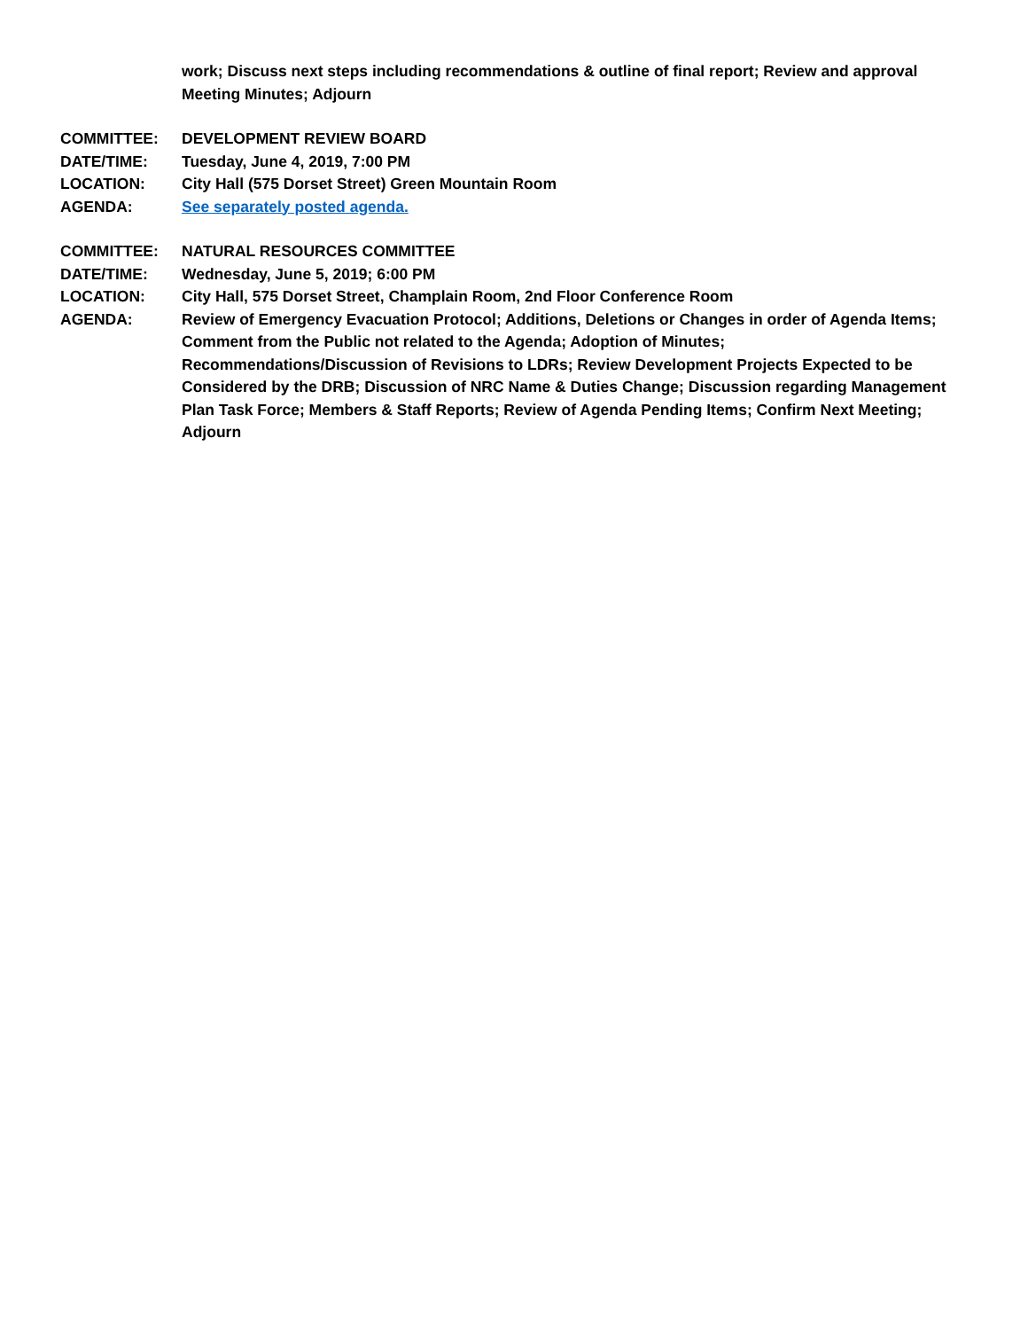| | work; Discuss next steps including recommendations & outline of final report; Review and approval Meeting Minutes; Adjourn |
| COMMITTEE: | DEVELOPMENT REVIEW BOARD |
| DATE/TIME: | Tuesday, June 4, 2019, 7:00 PM |
| LOCATION: | City Hall (575 Dorset Street) Green Mountain Room |
| AGENDA: | See separately posted agenda. |
| COMMITTEE: | NATURAL RESOURCES COMMITTEE |
| DATE/TIME: | Wednesday, June 5, 2019; 6:00 PM |
| LOCATION: | City Hall, 575 Dorset Street, Champlain Room, 2nd Floor Conference Room |
| AGENDA: | Review of Emergency Evacuation Protocol; Additions, Deletions or Changes in order of Agenda Items; Comment from the Public not related to the Agenda; Adoption of Minutes; Recommendations/Discussion of Revisions to LDRs; Review Development Projects Expected to be Considered by the DRB; Discussion of NRC Name & Duties Change; Discussion regarding Management Plan Task Force; Members & Staff Reports; Review of Agenda Pending Items; Confirm Next Meeting; Adjourn |